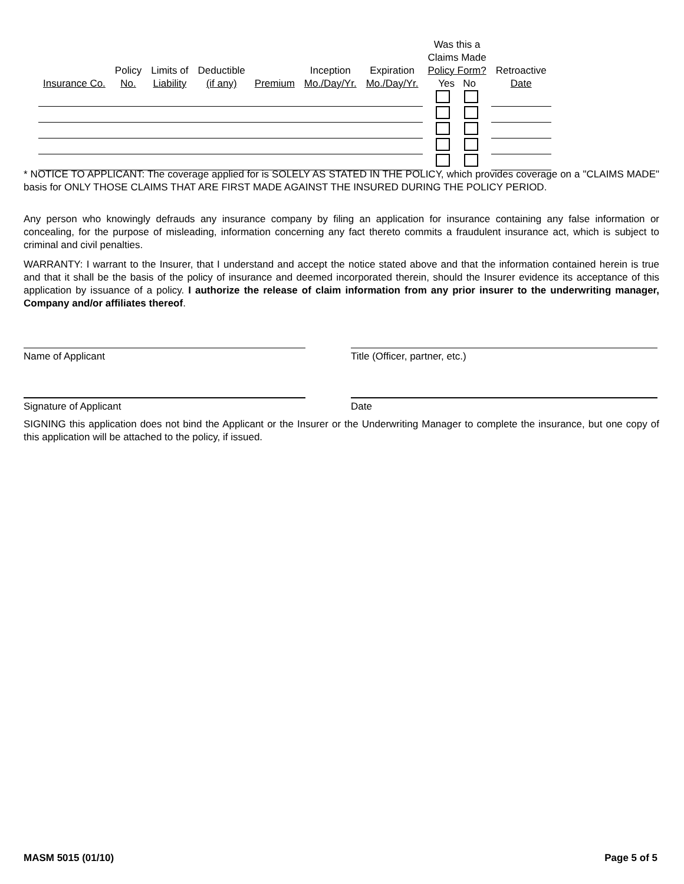| Insurance Co. | Policy No. | Limits of Liability | Deductible (if any) | Premium | Inception Mo./Day/Yr. | Expiration Mo./Day/Yr. | Was this a Claims Made Policy Form? Yes No | Retroactive Date |
| --- | --- | --- | --- | --- | --- | --- | --- | --- |
* NOTICE TO APPLICANT: The coverage applied for is SOLELY AS STATED IN THE POLICY, which provides coverage on a "CLAIMS MADE" basis for ONLY THOSE CLAIMS THAT ARE FIRST MADE AGAINST THE INSURED DURING THE POLICY PERIOD.
Any person who knowingly defrauds any insurance company by filing an application for insurance containing any false information or concealing, for the purpose of misleading, information concerning any fact thereto commits a fraudulent insurance act, which is subject to criminal and civil penalties.
WARRANTY: I warrant to the Insurer, that I understand and accept the notice stated above and that the information contained herein is true and that it shall be the basis of the policy of insurance and deemed incorporated therein, should the Insurer evidence its acceptance of this application by issuance of a policy. I authorize the release of claim information from any prior insurer to the underwriting manager, Company and/or affiliates thereof.
Name of Applicant Title (Officer, partner, etc.)
Signature of Applicant Date
SIGNING this application does not bind the Applicant or the Insurer or the Underwriting Manager to complete the insurance, but one copy of this application will be attached to the policy, if issued.
MASM 5015 (01/10) Page 5 of 5